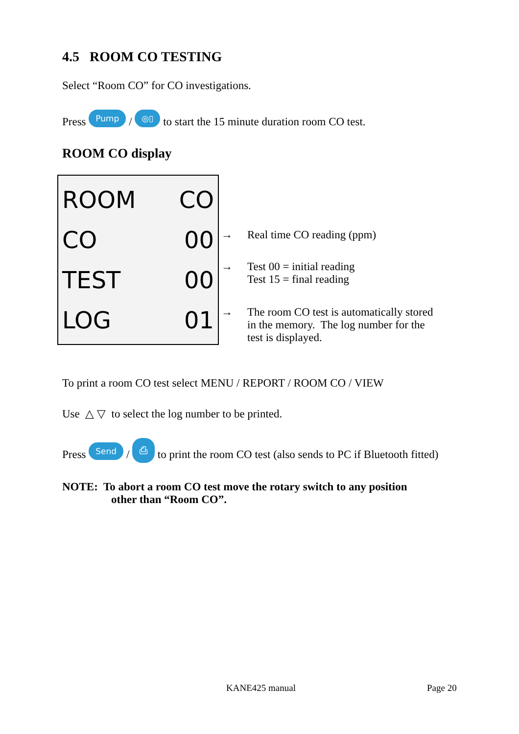4.5 ROOM CO TESTING
Select “Room CO” for CO investigations.
Press Pump / ◎▯ to start the 15 minute duration room CO test.
ROOM CO display
ROOM CO
CO 00
TEST 00
LOG 01
→ Real time CO reading (ppm)
→ Test 00 = initial reading
Test 15 = final reading
→ The room CO test is automatically stored
in the memory. The log number for the
test is displayed.
To print a room CO test select MENU / REPORT / ROOM CO / VIEW
Use △ ▽ to select the log number to be printed.
Press Send / ⎙ to print the room CO test (also sends to PC if Bluetooth fitted)
NOTE: To abort a room CO test move the rotary switch to any position
other than “Room CO”.
KANE425 manual Page 20